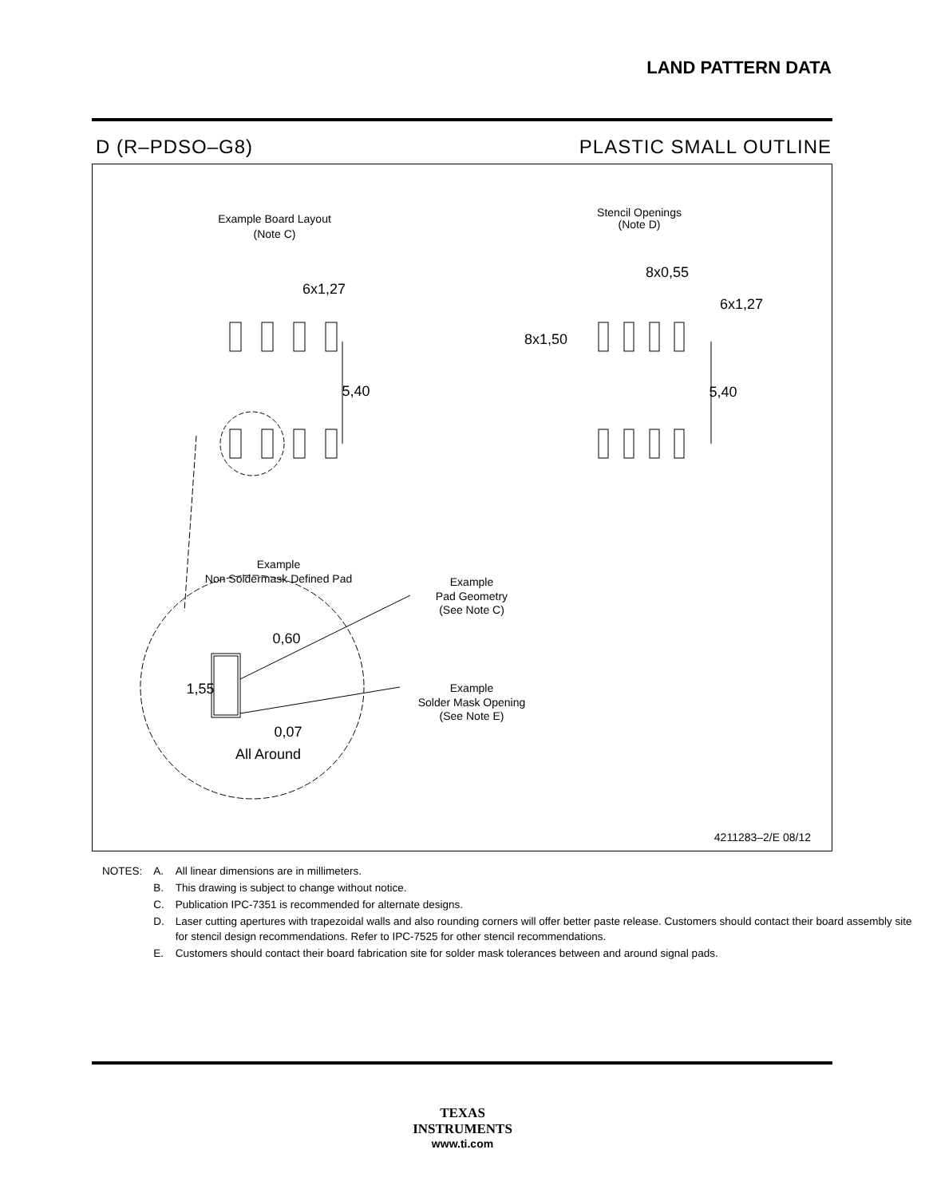LAND PATTERN DATA
D (R–PDSO–G8) PLASTIC SMALL OUTLINE
Example Board Layout
(Note C)
Stencil Openings
(Note D)
6x1,27
8x0,55
6x1,27
8x1,50
5,40
5,40
Example
Non Soldermask Defined Pad
Example
Pad Geometry
(See Note C)
Example
Solder Mask Opening
(See Note E)
0,60
1,55
0,07
All Around
4211283–2/E 08/12
| NOTES: | A. | All linear dimensions are in millimeters. |
| | B. | This drawing is subject to change without notice. |
| | C. | Publication IPC-7351 is recommended for alternate designs. |
| | D. | Laser cutting apertures with trapezoidal walls and also rounding corners will offer better paste release. Customers should contact their board assembly site for stencil design recommendations. Refer to IPC-7525 for other stencil recommendations. |
| | E. | Customers should contact their board fabrication site for solder mask tolerances between and around signal pads. |
TEXAS
INSTRUMENTS
www.ti.com